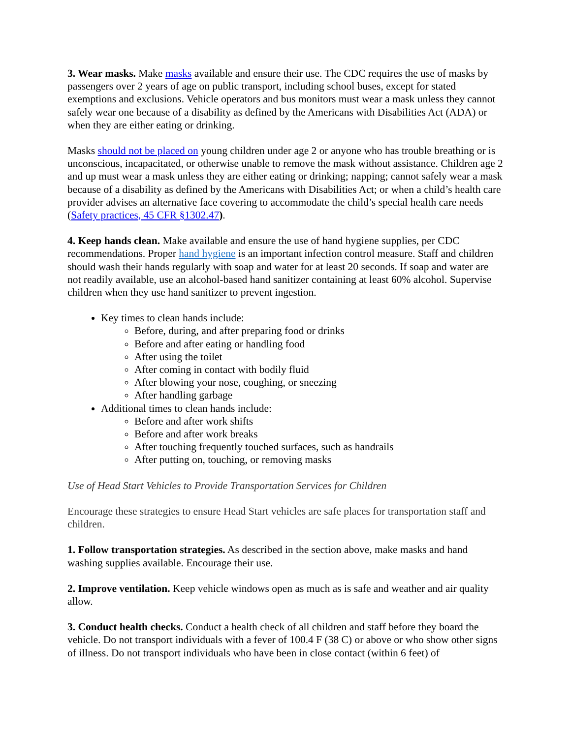3. Wear masks. Make masks available and ensure their use. The CDC requires the use of masks by passengers over 2 years of age on public transport, including school buses, except for stated exemptions and exclusions. Vehicle operators and bus monitors must wear a mask unless they cannot safely wear one because of a disability as defined by the Americans with Disabilities Act (ADA) or when they are either eating or drinking.
Masks should not be placed on young children under age 2 or anyone who has trouble breathing or is unconscious, incapacitated, or otherwise unable to remove the mask without assistance. Children age 2 and up must wear a mask unless they are either eating or drinking; napping; cannot safely wear a mask because of a disability as defined by the Americans with Disabilities Act; or when a child’s health care provider advises an alternative face covering to accommodate the child’s special health care needs (Safety practices, 45 CFR §1302.47).
4. Keep hands clean. Make available and ensure the use of hand hygiene supplies, per CDC recommendations. Proper hand hygiene is an important infection control measure. Staff and children should wash their hands regularly with soap and water for at least 20 seconds. If soap and water are not readily available, use an alcohol-based hand sanitizer containing at least 60% alcohol. Supervise children when they use hand sanitizer to prevent ingestion.
Key times to clean hands include:
Before, during, and after preparing food or drinks
Before and after eating or handling food
After using the toilet
After coming in contact with bodily fluid
After blowing your nose, coughing, or sneezing
After handling garbage
Additional times to clean hands include:
Before and after work shifts
Before and after work breaks
After touching frequently touched surfaces, such as handrails
After putting on, touching, or removing masks
Use of Head Start Vehicles to Provide Transportation Services for Children
Encourage these strategies to ensure Head Start vehicles are safe places for transportation staff and children.
1. Follow transportation strategies. As described in the section above, make masks and hand washing supplies available. Encourage their use.
2. Improve ventilation. Keep vehicle windows open as much as is safe and weather and air quality allow.
3. Conduct health checks. Conduct a health check of all children and staff before they board the vehicle. Do not transport individuals with a fever of 100.4 F (38 C) or above or who show other signs of illness. Do not transport individuals who have been in close contact (within 6 feet) of